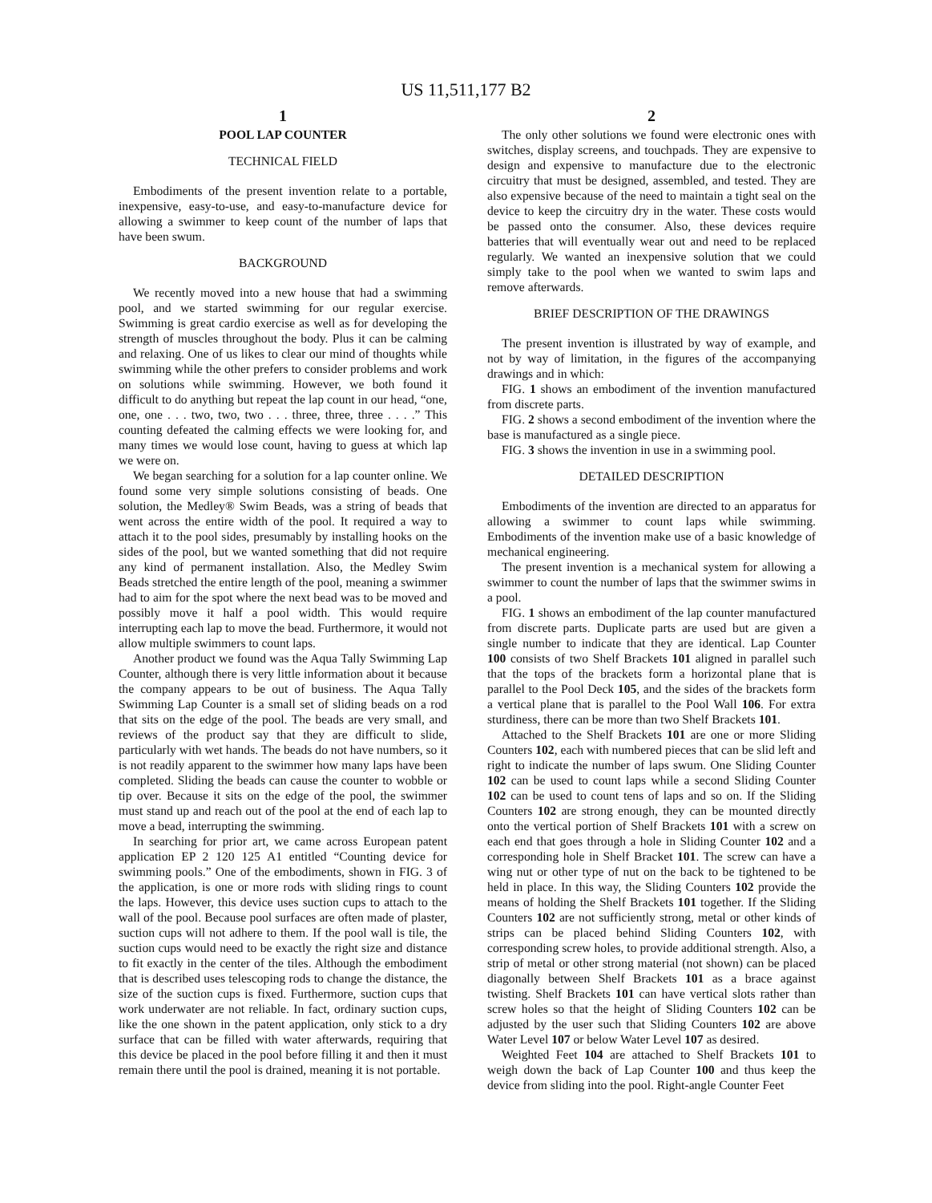US 11,511,177 B2
1
POOL LAP COUNTER
TECHNICAL FIELD
Embodiments of the present invention relate to a portable, inexpensive, easy-to-use, and easy-to-manufacture device for allowing a swimmer to keep count of the number of laps that have been swum.
BACKGROUND
We recently moved into a new house that had a swimming pool, and we started swimming for our regular exercise. Swimming is great cardio exercise as well as for developing the strength of muscles throughout the body. Plus it can be calming and relaxing. One of us likes to clear our mind of thoughts while swimming while the other prefers to consider problems and work on solutions while swimming. However, we both found it difficult to do anything but repeat the lap count in our head, “one, one, one . . . two, two, two . . . three, three, three . . . .” This counting defeated the calming effects we were looking for, and many times we would lose count, having to guess at which lap we were on.
We began searching for a solution for a lap counter online. We found some very simple solutions consisting of beads. One solution, the Medley® Swim Beads, was a string of beads that went across the entire width of the pool. It required a way to attach it to the pool sides, presumably by installing hooks on the sides of the pool, but we wanted something that did not require any kind of permanent installation. Also, the Medley Swim Beads stretched the entire length of the pool, meaning a swimmer had to aim for the spot where the next bead was to be moved and possibly move it half a pool width. This would require interrupting each lap to move the bead. Furthermore, it would not allow multiple swimmers to count laps.
Another product we found was the Aqua Tally Swimming Lap Counter, although there is very little information about it because the company appears to be out of business. The Aqua Tally Swimming Lap Counter is a small set of sliding beads on a rod that sits on the edge of the pool. The beads are very small, and reviews of the product say that they are difficult to slide, particularly with wet hands. The beads do not have numbers, so it is not readily apparent to the swimmer how many laps have been completed. Sliding the beads can cause the counter to wobble or tip over. Because it sits on the edge of the pool, the swimmer must stand up and reach out of the pool at the end of each lap to move a bead, interrupting the swimming.
In searching for prior art, we came across European patent application EP 2 120 125 A1 entitled “Counting device for swimming pools.” One of the embodiments, shown in FIG. 3 of the application, is one or more rods with sliding rings to count the laps. However, this device uses suction cups to attach to the wall of the pool. Because pool surfaces are often made of plaster, suction cups will not adhere to them. If the pool wall is tile, the suction cups would need to be exactly the right size and distance to fit exactly in the center of the tiles. Although the embodiment that is described uses telescoping rods to change the distance, the size of the suction cups is fixed. Furthermore, suction cups that work underwater are not reliable. In fact, ordinary suction cups, like the one shown in the patent application, only stick to a dry surface that can be filled with water afterwards, requiring that this device be placed in the pool before filling it and then it must remain there until the pool is drained, meaning it is not portable.
2
The only other solutions we found were electronic ones with switches, display screens, and touchpads. They are expensive to design and expensive to manufacture due to the electronic circuitry that must be designed, assembled, and tested. They are also expensive because of the need to maintain a tight seal on the device to keep the circuitry dry in the water. These costs would be passed onto the consumer. Also, these devices require batteries that will eventually wear out and need to be replaced regularly. We wanted an inexpensive solution that we could simply take to the pool when we wanted to swim laps and remove afterwards.
BRIEF DESCRIPTION OF THE DRAWINGS
The present invention is illustrated by way of example, and not by way of limitation, in the figures of the accompanying drawings and in which:
FIG. 1 shows an embodiment of the invention manufactured from discrete parts.
FIG. 2 shows a second embodiment of the invention where the base is manufactured as a single piece.
FIG. 3 shows the invention in use in a swimming pool.
DETAILED DESCRIPTION
Embodiments of the invention are directed to an apparatus for allowing a swimmer to count laps while swimming. Embodiments of the invention make use of a basic knowledge of mechanical engineering.
The present invention is a mechanical system for allowing a swimmer to count the number of laps that the swimmer swims in a pool.
FIG. 1 shows an embodiment of the lap counter manufactured from discrete parts. Duplicate parts are used but are given a single number to indicate that they are identical. Lap Counter 100 consists of two Shelf Brackets 101 aligned in parallel such that the tops of the brackets form a horizontal plane that is parallel to the Pool Deck 105, and the sides of the brackets form a vertical plane that is parallel to the Pool Wall 106. For extra sturdiness, there can be more than two Shelf Brackets 101.
Attached to the Shelf Brackets 101 are one or more Sliding Counters 102, each with numbered pieces that can be slid left and right to indicate the number of laps swum. One Sliding Counter 102 can be used to count laps while a second Sliding Counter 102 can be used to count tens of laps and so on. If the Sliding Counters 102 are strong enough, they can be mounted directly onto the vertical portion of Shelf Brackets 101 with a screw on each end that goes through a hole in Sliding Counter 102 and a corresponding hole in Shelf Bracket 101. The screw can have a wing nut or other type of nut on the back to be tightened to be held in place. In this way, the Sliding Counters 102 provide the means of holding the Shelf Brackets 101 together. If the Sliding Counters 102 are not sufficiently strong, metal or other kinds of strips can be placed behind Sliding Counters 102, with corresponding screw holes, to provide additional strength. Also, a strip of metal or other strong material (not shown) can be placed diagonally between Shelf Brackets 101 as a brace against twisting. Shelf Brackets 101 can have vertical slots rather than screw holes so that the height of Sliding Counters 102 can be adjusted by the user such that Sliding Counters 102 are above Water Level 107 or below Water Level 107 as desired.
Weighted Feet 104 are attached to Shelf Brackets 101 to weigh down the back of Lap Counter 100 and thus keep the device from sliding into the pool. Right-angle Counter Feet